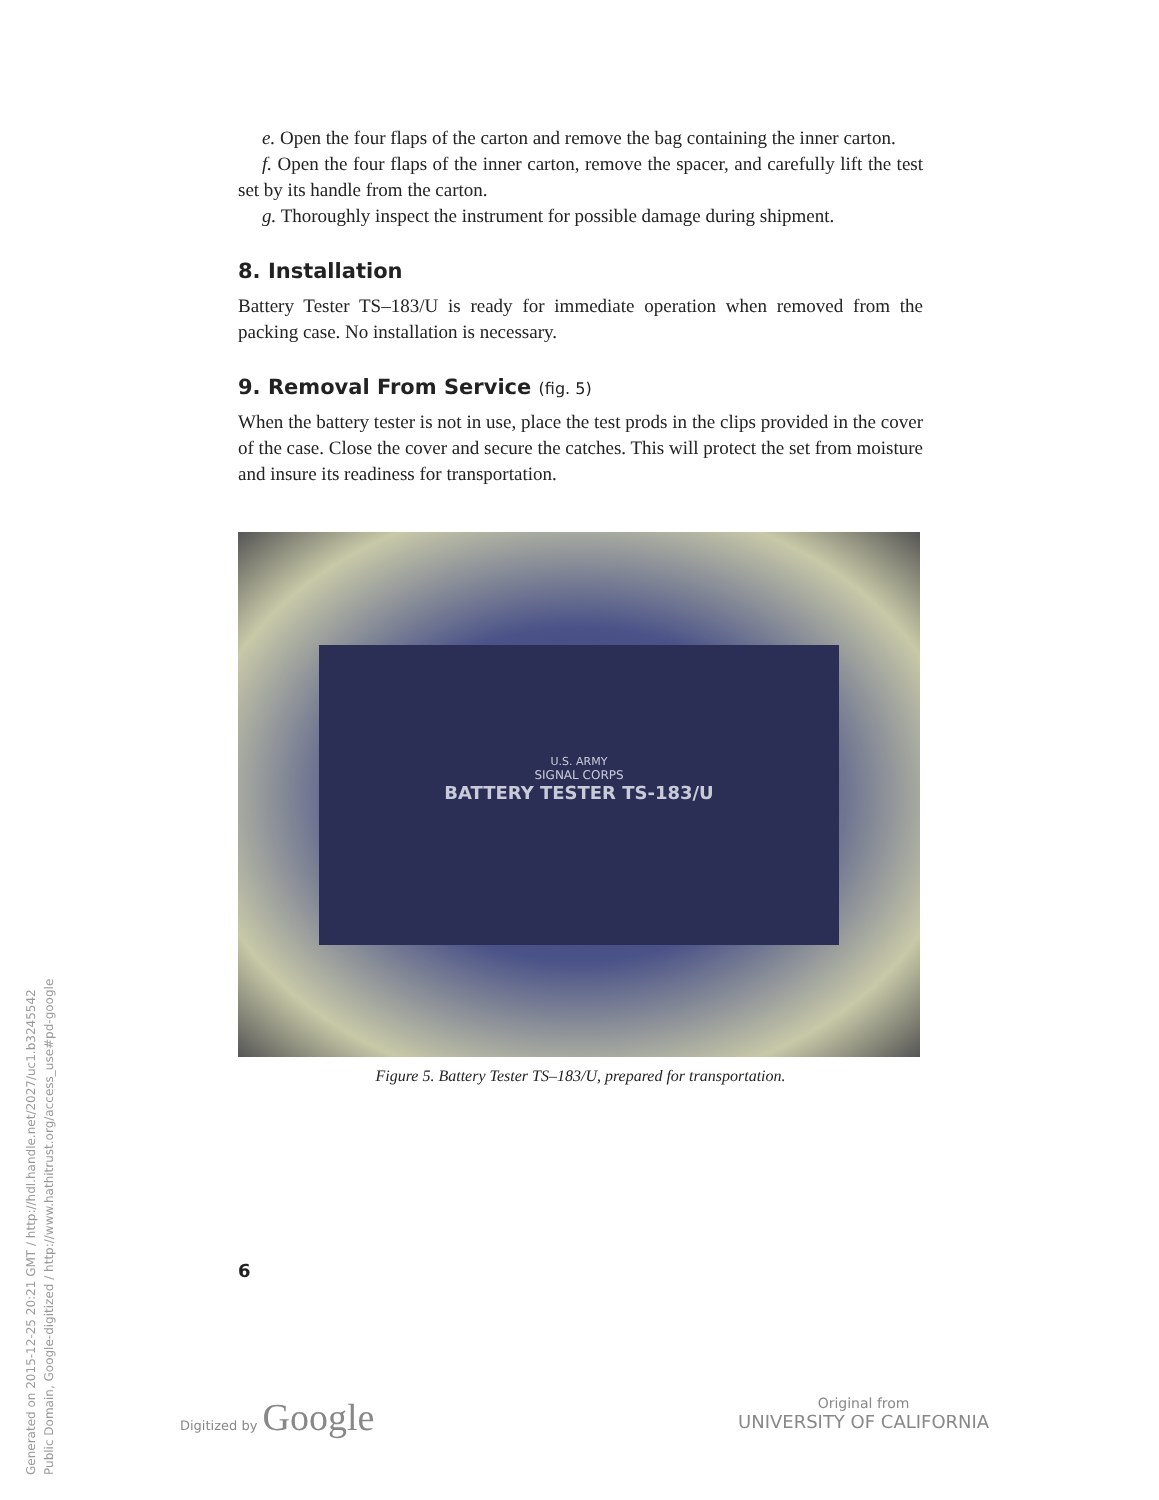e. Open the four flaps of the carton and remove the bag containing the inner carton.
f. Open the four flaps of the inner carton, remove the spacer, and carefully lift the test set by its handle from the carton.
g. Thoroughly inspect the instrument for possible damage during shipment.
8. Installation
Battery Tester TS–183/U is ready for immediate operation when removed from the packing case. No installation is necessary.
9. Removal From Service (fig. 5)
When the battery tester is not in use, place the test prods in the clips provided in the cover of the case. Close the cover and secure the catches. This will protect the set from moisture and insure its readiness for transportation.
U.S. ARMY
SIGNAL CORPS
BATTERY TESTER TS-183/U
Figure 5. Battery Tester TS–183/U, prepared for transportation.
6
Generated on 2015-12-25 20:21 GMT / http://hdl.handle.net/2027/uc1.b3245542
Public Domain, Google-digitized / http://www.hathitrust.org/access_use#pd-google
Digitized by Google
Original from
UNIVERSITY OF CALIFORNIA